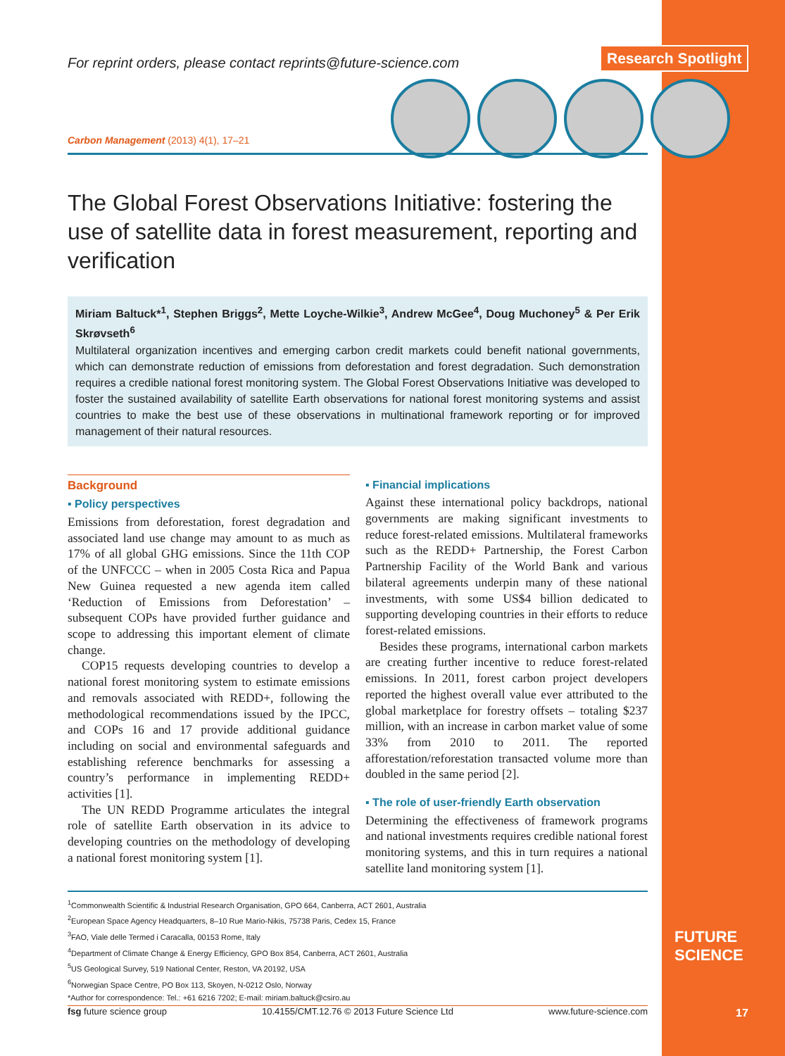Research Spotlight
For reprint orders, please contact reprints@future-science.com
Carbon Management (2013) 4(1), 17–21
The Global Forest Observations Initiative: fostering the use of satellite data in forest measurement, reporting and verification
Miriam Baltuck*<sup>1</sup>, Stephen Briggs<sup>2</sup>, Mette Loyche-Wilkie<sup>3</sup>, Andrew McGee<sup>4</sup>, Doug Muchoney<sup>5</sup> & Per Erik Skrøvseth<sup>6</sup>
Multilateral organization incentives and emerging carbon credit markets could benefit national governments, which can demonstrate reduction of emissions from deforestation and forest degradation. Such demonstration requires a credible national forest monitoring system. The Global Forest Observations Initiative was developed to foster the sustained availability of satellite Earth observations for national forest monitoring systems and assist countries to make the best use of these observations in multinational framework reporting or for improved management of their natural resources.
Background
▪ Policy perspectives
Emissions from deforestation, forest degradation and associated land use change may amount to as much as 17% of all global GHG emissions. Since the 11th COP of the UNFCCC – when in 2005 Costa Rica and Papua New Guinea requested a new agenda item called ‘Reduction of Emissions from Deforestation’ – subsequent COPs have provided further guidance and scope to addressing this important element of climate change.
COP15 requests developing countries to develop a national forest monitoring system to estimate emissions and removals associated with REDD+, following the methodological recommendations issued by the IPCC, and COPs 16 and 17 provide additional guidance including on social and environmental safeguards and establishing reference benchmarks for assessing a country’s performance in implementing REDD+ activities [1].
The UN REDD Programme articulates the integral role of satellite Earth observation in its advice to developing countries on the methodology of developing a national forest monitoring system [1].
▪ Financial implications
Against these international policy backdrops, national governments are making significant investments to reduce forest-related emissions. Multilateral frameworks such as the REDD+ Partnership, the Forest Carbon Partnership Facility of the World Bank and various bilateral agreements underpin many of these national investments, with some US$4 billion dedicated to supporting developing countries in their efforts to reduce forest-related emissions.
Besides these programs, international carbon markets are creating further incentive to reduce forest-related emissions. In 2011, forest carbon project developers reported the highest overall value ever attributed to the global marketplace for forestry offsets – totaling $237 million, with an increase in carbon market value of some 33% from 2010 to 2011. The reported afforestation/reforestation transacted volume more than doubled in the same period [2].
▪ The role of user-friendly Earth observation
Determining the effectiveness of framework programs and national investments requires credible national forest monitoring systems, and this in turn requires a national satellite land monitoring system [1].
<sup>1</sup> Commonwealth Scientific & Industrial Research Organisation, GPO 664, Canberra, ACT 2601, Australia
<sup>2</sup> European Space Agency Headquarters, 8–10 Rue Mario-Nikis, 75738 Paris, Cedex 15, France
<sup>3</sup> FAO, Viale delle Termed i Caracalla, 00153 Rome, Italy
<sup>4</sup> Department of Climate Change & Energy Efficiency, GPO Box 854, Canberra, ACT 2601, Australia
<sup>5</sup> US Geological Survey, 519 National Center, Reston, VA 20192, USA
<sup>6</sup> Norwegian Space Centre, PO Box 113, Skoyen, N-0212 Oslo, Norway
*Author for correspondence: Tel.: +61 6216 7202; E-mail: miriam.baltuck@csiro.au
FUTURE
SCIENCE
fsg future science group 10.4155/CMT.12.76 © 2013 Future Science Ltd www.future-science.com 17